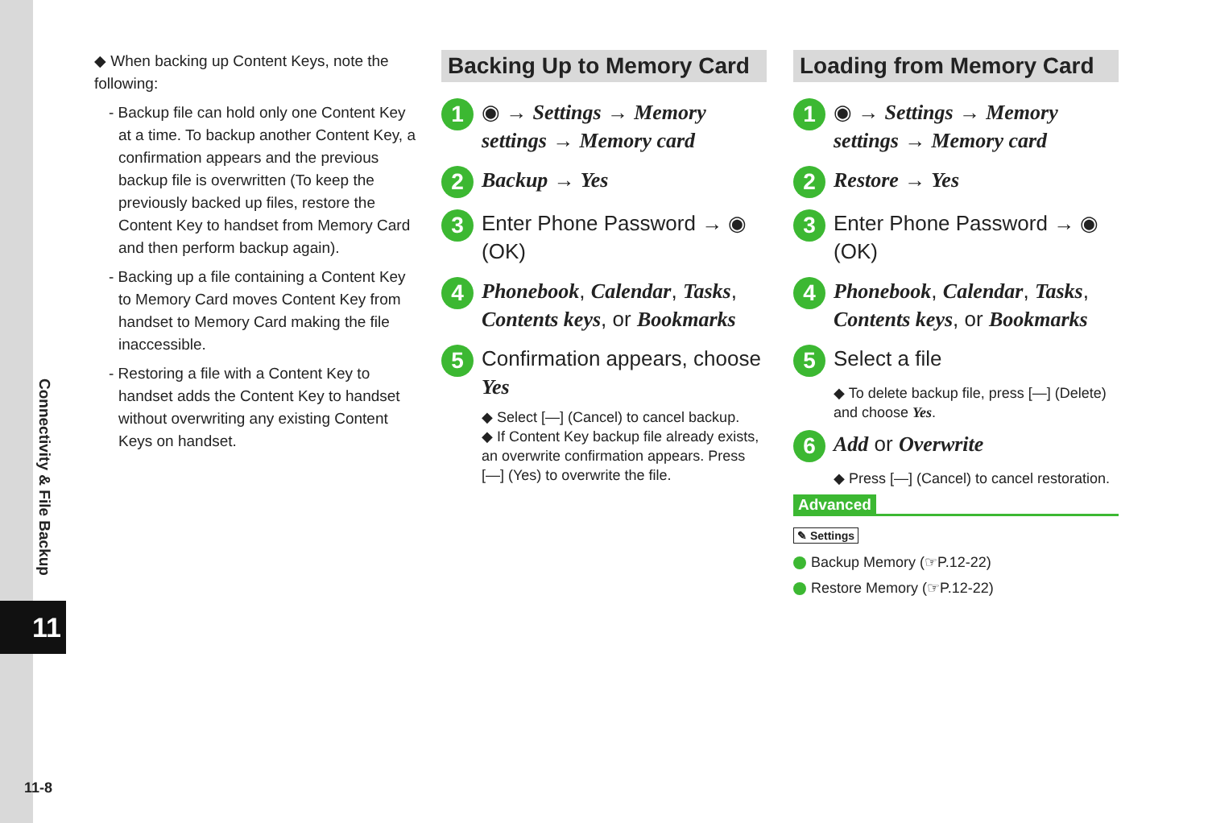Connectivity & File Backup
11
11-8
◆ When backing up Content Keys, note the following:
- Backup file can hold only one Content Key at a time. To backup another Content Key, a confirmation appears and the previous backup file is overwritten (To keep the previously backed up files, restore the Content Key to handset from Memory Card and then perform backup again).
- Backing up a file containing a Content Key to Memory Card moves Content Key from handset to Memory Card making the file inaccessible.
- Restoring a file with a Content Key to handset adds the Content Key to handset without overwriting any existing Content Keys on handset.
Backing Up to Memory Card
1 ◉ → Settings → Memory settings → Memory card
2 Backup → Yes
3 Enter Phone Password → ◉ (OK)
4 Phonebook, Calendar, Tasks, Contents keys, or Bookmarks
5 Confirmation appears, choose Yes
◆ Select [—] (Cancel) to cancel backup.
◆ If Content Key backup file already exists, an overwrite confirmation appears. Press [—] (Yes) to overwrite the file.
Loading from Memory Card
1 ◉ → Settings → Memory settings → Memory card
2 Restore → Yes
3 Enter Phone Password → ◉ (OK)
4 Phonebook, Calendar, Tasks, Contents keys, or Bookmarks
5 Select a file
◆ To delete backup file, press [—] (Delete) and choose Yes.
6 Add or Overwrite
◆ Press [—] (Cancel) to cancel restoration.
Advanced
✎ Settings
Backup Memory (☞P.12-22)
Restore Memory (☞P.12-22)